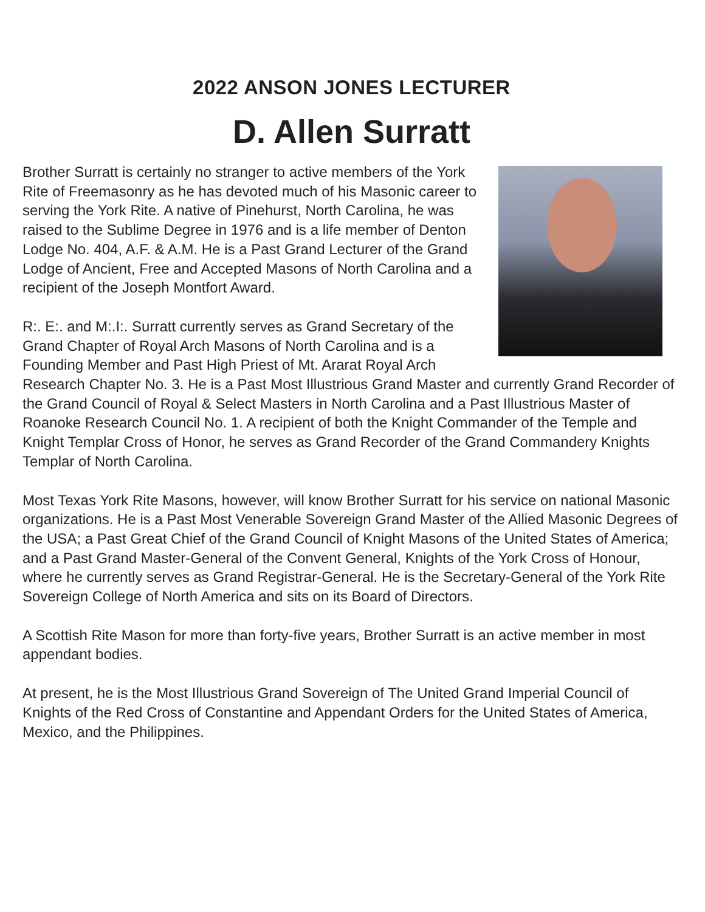2022 ANSON JONES LECTURER
D. Allen Surratt
Brother Surratt is certainly no stranger to active members of the York Rite of Freemasonry as he has devoted much of his Masonic career to serving the York Rite. A native of Pinehurst, North Carolina, he was raised to the Sublime Degree in 1976 and is a life member of Denton Lodge No. 404, A.F. & A.M. He is a Past Grand Lecturer of the Grand Lodge of Ancient, Free and Accepted Masons of North Carolina and a recipient of the Joseph Montfort Award.
R:. E:. and M:.I:. Surratt currently serves as Grand Secretary of the Grand Chapter of Royal Arch Masons of North Carolina and is a Founding Member and Past High Priest of Mt. Ararat Royal Arch Research Chapter No. 3. He is a Past Most Illustrious Grand Master and currently Grand Recorder of the Grand Council of Royal & Select Masters in North Carolina and a Past Illustrious Master of Roanoke Research Council No. 1. A recipient of both the Knight Commander of the Temple and Knight Templar Cross of Honor, he serves as Grand Recorder of the Grand Commandery Knights Templar of North Carolina.
Most Texas York Rite Masons, however, will know Brother Surratt for his service on national Masonic organizations. He is a Past Most Venerable Sovereign Grand Master of the Allied Masonic Degrees of the USA; a Past Great Chief of the Grand Council of Knight Masons of the United States of America; and a Past Grand Master-General of the Convent General, Knights of the York Cross of Honour, where he currently serves as Grand Registrar-General. He is the Secretary-General of the York Rite Sovereign College of North America and sits on its Board of Directors.
A Scottish Rite Mason for more than forty-five years, Brother Surratt is an active member in most appendant bodies.
At present, he is the Most Illustrious Grand Sovereign of The United Grand Imperial Council of Knights of the Red Cross of Constantine and Appendant Orders for the United States of America, Mexico, and the Philippines.